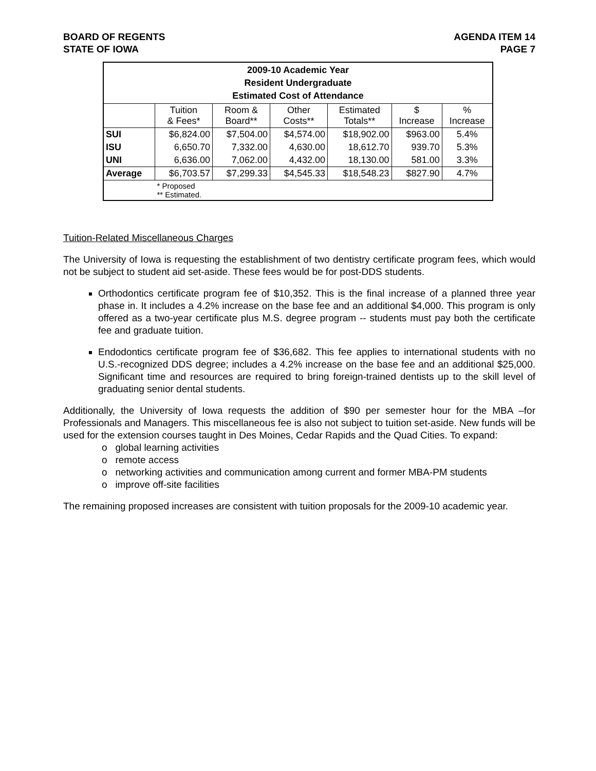BOARD OF REGENTS
STATE OF IOWA
AGENDA ITEM 14
PAGE 7
| 2009-10 Academic Year Resident Undergraduate Estimated Cost of Attendance | | | | | | |
| | Tuition & Fees* | Room & Board** | Other Costs** | Estimated Totals** | $ Increase | % Increase |
| SUI | $6,824.00 | $7,504.00 | $4,574.00 | $18,902.00 | $963.00 | 5.4% |
| ISU | 6,650.70 | 7,332.00 | 4,630.00 | 18,612.70 | 939.70 | 5.3% |
| UNI | 6,636.00 | 7,062.00 | 4,432.00 | 18,130.00 | 581.00 | 3.3% |
| Average | $6,703.57 | $7,299.33 | $4,545.33 | $18,548.23 | $827.90 | 4.7% |
| | * Proposed ** Estimated. | | | | | |
Tuition-Related Miscellaneous Charges
The University of Iowa is requesting the establishment of two dentistry certificate program fees, which would not be subject to student aid set-aside. These fees would be for post-DDS students.
Orthodontics certificate program fee of $10,352. This is the final increase of a planned three year phase in. It includes a 4.2% increase on the base fee and an additional $4,000. This program is only offered as a two-year certificate plus M.S. degree program -- students must pay both the certificate fee and graduate tuition.
Endodontics certificate program fee of $36,682. This fee applies to international students with no U.S.-recognized DDS degree; includes a 4.2% increase on the base fee and an additional $25,000. Significant time and resources are required to bring foreign-trained dentists up to the skill level of graduating senior dental students.
Additionally, the University of Iowa requests the addition of $90 per semester hour for the MBA –for Professionals and Managers. This miscellaneous fee is also not subject to tuition set-aside. New funds will be used for the extension courses taught in Des Moines, Cedar Rapids and the Quad Cities. To expand:
o global learning activities
o remote access
o networking activities and communication among current and former MBA-PM students
o improve off-site facilities
The remaining proposed increases are consistent with tuition proposals for the 2009-10 academic year.